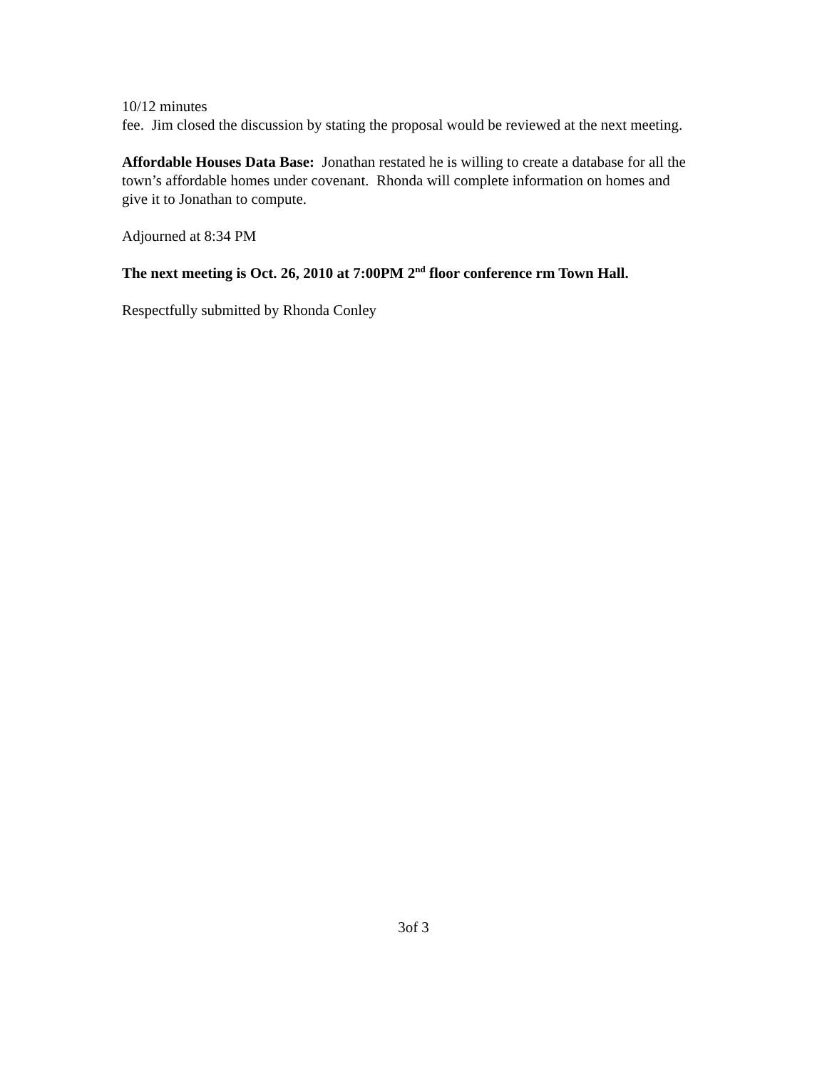10/12 minutes
fee. Jim closed the discussion by stating the proposal would be reviewed at the next meeting.
Affordable Houses Data Base: Jonathan restated he is willing to create a database for all the town’s affordable homes under covenant. Rhonda will complete information on homes and give it to Jonathan to compute.
Adjourned at 8:34 PM
The next meeting is Oct. 26, 2010 at 7:00PM 2<sup>nd</sup> floor conference rm Town Hall.
Respectfully submitted by Rhonda Conley
3of 3